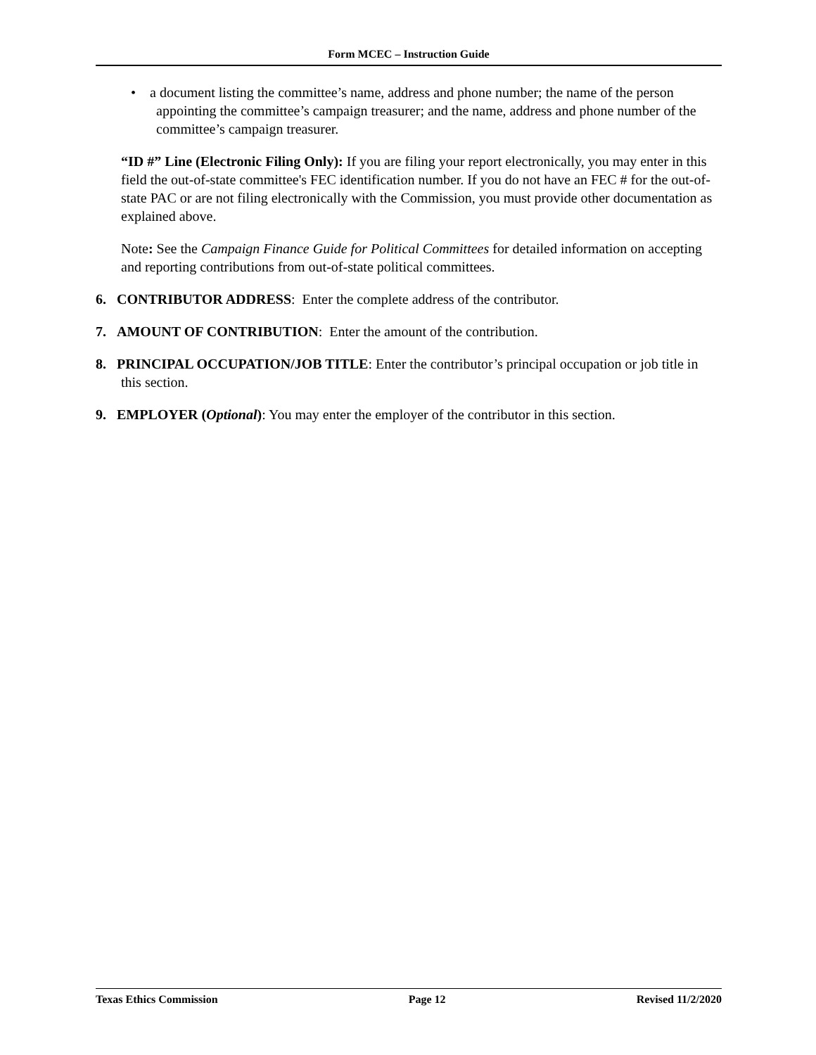Form MCEC – Instruction Guide
• a document listing the committee’s name, address and phone number; the name of the person appointing the committee’s campaign treasurer; and the name, address and phone number of the committee’s campaign treasurer.
“ID #” Line (Electronic Filing Only): If you are filing your report electronically, you may enter in this field the out-of-state committee's FEC identification number. If you do not have an FEC # for the out-of-state PAC or are not filing electronically with the Commission, you must provide other documentation as explained above.
Note: See the Campaign Finance Guide for Political Committees for detailed information on accepting and reporting contributions from out-of-state political committees.
6. CONTRIBUTOR ADDRESS: Enter the complete address of the contributor.
7. AMOUNT OF CONTRIBUTION: Enter the amount of the contribution.
8. PRINCIPAL OCCUPATION/JOB TITLE: Enter the contributor’s principal occupation or job title in this section.
9. EMPLOYER (Optional): You may enter the employer of the contributor in this section.
Texas Ethics Commission Page 12 Revised 11/2/2020